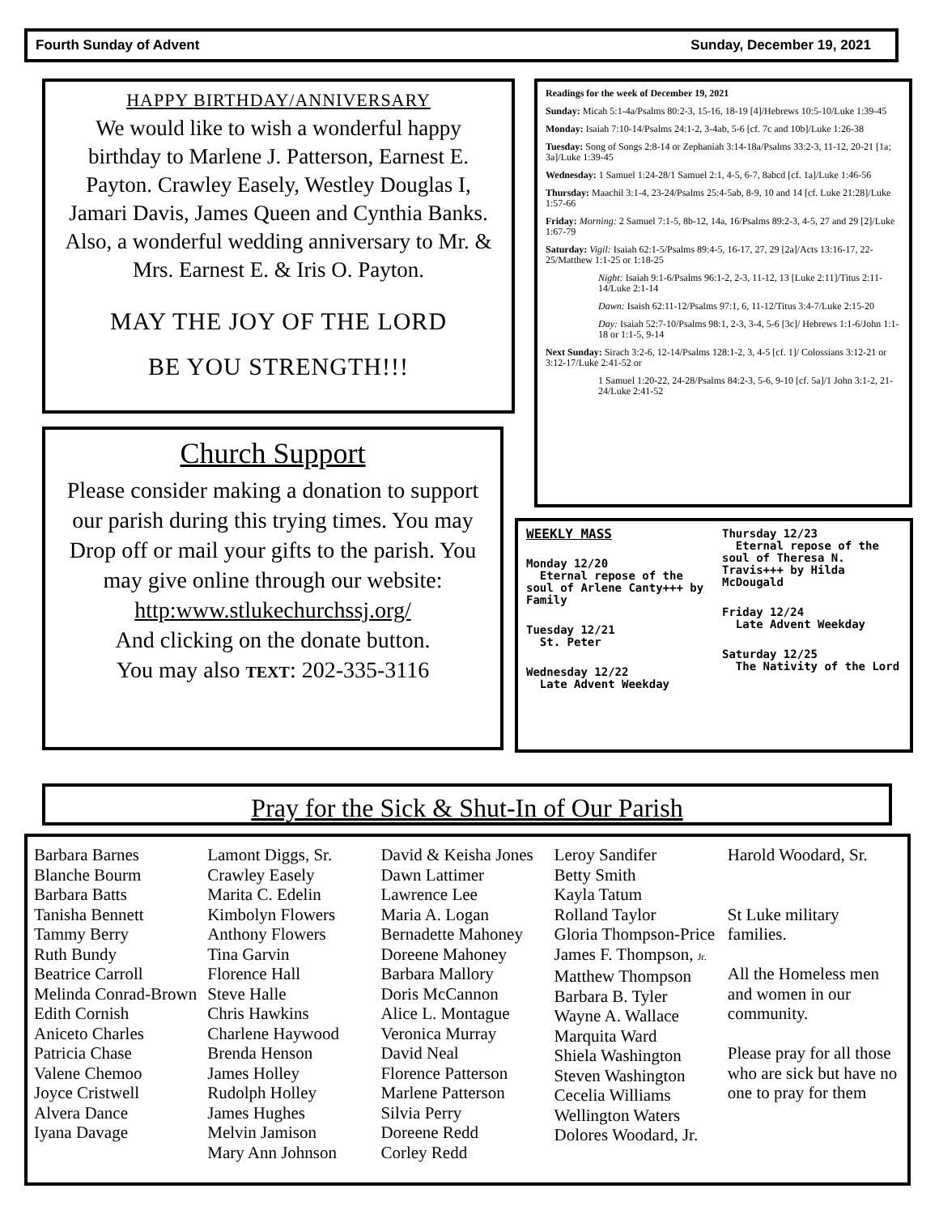Fourth Sunday of Advent Sunday, December 19, 2021
HAPPY BIRTHDAY/ANNIVERSARY
We would like to wish a wonderful happy birthday to Marlene J. Patterson, Earnest E. Payton. Crawley Easely, Westley Douglas I, Jamari Davis, James Queen and Cynthia Banks. Also, a wonderful wedding anniversary to Mr. & Mrs. Earnest E. & Iris O. Payton.
MAY THE JOY OF THE LORD
BE YOU STRENGTH!!!
Readings for the week of December 19, 2021
Sunday: Micah 5:1-4a/Psalms 80:2-3, 15-16, 18-19 [4]/Hebrews 10:5-10/Luke 1:39-45
Monday: Isaiah 7:10-14/Psalms 24:1-2, 3-4ab, 5-6 [cf. 7c and 10b]/Luke 1:26-38
Tuesday: Song of Songs 2:8-14 or Zephaniah 3:14-18a/Psalms 33:2-3, 11-12, 20-21 [1a; 3a]/Luke 1:39-45
Wednesday: 1 Samuel 1:24-28/1 Samuel 2:1, 4-5, 6-7, 8abcd [cf. 1a]/Luke 1:46-56
Thursday: Maachil 3:1-4, 23-24/Psalms 25:4-5ab, 8-9, 10 and 14 [cf. Luke 21:28]/Luke 1:57-66
Friday: Morning: 2 Samuel 7:1-5, 8b-12, 14a, 16/Psalms 89:2-3, 4-5, 27 and 29 [2]/Luke 1:67-79
Saturday: Vigil: Isaiah 62:1-5/Psalms 89:4-5, 16-17, 27, 29 [2a]/Acts 13:16-17, 22-25/Matthew 1:1-25 or 1:18-25
Night: Isaiah 9:1-6/Psalms 96:1-2, 2-3, 11-12, 13 [Luke 2:11]/Titus 2:11-14/Luke 2:1-14
Dawn: Isaish 62:11-12/Psalms 97:1, 6, 11-12/Titus 3:4-7/Luke 2:15-20
Day: Isaiah 52:7-10/Psalms 98:1, 2-3, 3-4, 5-6 [3c]/ Hebrews 1:1-6/John 1:1-18 or 1:1-5, 9-14
Next Sunday: Sirach 3:2-6, 12-14/Psalms 128:1-2, 3, 4-5 [cf. 1]/ Colossians 3:12-21 or 3:12-17/Luke 2:41-52 or
1 Samuel 1:20-22, 24-28/Psalms 84:2-3, 5-6, 9-10 [cf. 5a]/1 John 3:1-2, 21-24/Luke 2:41-52
Church Support
Please consider making a donation to support our parish during this trying times. You may Drop off or mail your gifts to the parish. You may give online through our website:
http:www.stlukechurchssj.org/
And clicking on the donate button.
You may also TEXT: 202-335-3116
WEEKLY MASS
Monday 12/20
Eternal repose of the soul of Arlene Canty+++ by Family
Tuesday 12/21
St. Peter
Wednesday 12/22
Late Advent Weekday
Thursday 12/23
Eternal repose of the soul of Theresa N. Travis+++ by Hilda McDougald
Friday 12/24
Late Advent Weekday
Saturday 12/25
The Nativity of the Lord
Pray for the Sick & Shut-In of Our Parish
Barbara Barnes
Blanche Bourm
Barbara Batts
Tanisha Bennett
Tammy Berry
Ruth Bundy
Beatrice Carroll
Melinda Conrad-Brown
Edith Cornish
Aniceto Charles
Patricia Chase
Valene Chemoo
Joyce Cristwell
Alvera Dance
Iyana Davage
Lamont Diggs, Sr.
Crawley Easely
Marita C. Edelin
Kimbolyn Flowers
Anthony Flowers
Tina Garvin
Florence Hall
Steve Halle
Chris Hawkins
Charlene Haywood
Brenda Henson
James Holley
Rudolph Holley
James Hughes
Melvin Jamison
Mary Ann Johnson
David & Keisha Jones
Dawn Lattimer
Lawrence Lee
Maria A. Logan
Bernadette Mahoney
Doreene Mahoney
Barbara Mallory
Doris McCannon
Alice L. Montague
Veronica Murray
David Neal
Florence Patterson
Marlene Patterson
Silvia Perry
Doreene Redd
Corley Redd
Leroy Sandifer
Betty Smith
Kayla Tatum
Rolland Taylor
Gloria Thompson-Price
James F. Thompson, Jr.
Matthew Thompson
Barbara B. Tyler
Wayne A. Wallace
Marquita Ward
Shiela Washington
Steven Washington
Cecelia Williams
Wellington Waters
Dolores Woodard, Jr.
Harold Woodard, Sr.
St Luke military families.
All the Homeless men and women in our community.
Please pray for all those who are sick but have no one to pray for them